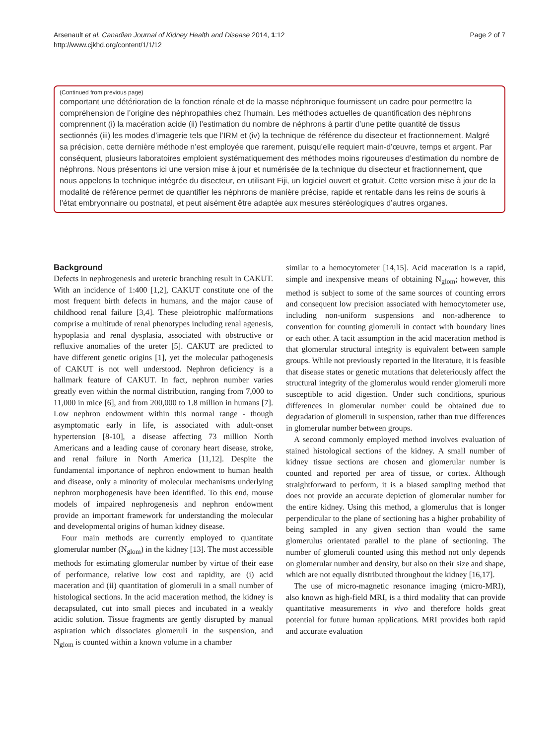Arsenault et al. Canadian Journal of Kidney Health and Disease 2014, 1:12
http://www.cjkhd.org/content/1/1/12
Page 2 of 7
(Continued from previous page)
comportant une détérioration de la fonction rénale et de la masse néphronique fournissent un cadre pour permettre la compréhension de l’origine des néphropathies chez l’humain. Les méthodes actuelles de quantification des néphrons comprennent (i) la macération acide (ii) l’estimation du nombre de néphrons à partir d’une petite quantité de tissus sectionnés (iii) les modes d’imagerie tels que l’IRM et (iv) la technique de référence du disecteur et fractionnement. Malgré sa précision, cette dernière méthode n’est employée que rarement, puisqu’elle requiert main-d’œuvre, temps et argent. Par conséquent, plusieurs laboratoires emploient systématiquement des méthodes moins rigoureuses d’estimation du nombre de néphrons. Nous présentons ici une version mise à jour et numérisée de la technique du disecteur et fractionnement, que nous appelons la technique intégrée du disecteur, en utilisant Fiji, un logiciel ouvert et gratuit. Cette version mise à jour de la modalité de référence permet de quantifier les néphrons de manière précise, rapide et rentable dans les reins de souris à l’état embryonnaire ou postnatal, et peut aisément être adaptée aux mesures stéréologiques d’autres organes.
Background
Defects in nephrogenesis and ureteric branching result in CAKUT. With an incidence of 1:400 [1,2], CAKUT constitute one of the most frequent birth defects in humans, and the major cause of childhood renal failure [3,4]. These pleiotrophic malformations comprise a multitude of renal phenotypes including renal agenesis, hypoplasia and renal dysplasia, associated with obstructive or refluxive anomalies of the ureter [5]. CAKUT are predicted to have different genetic origins [1], yet the molecular pathogenesis of CAKUT is not well understood. Nephron deficiency is a hallmark feature of CAKUT. In fact, nephron number varies greatly even within the normal distribution, ranging from 7,000 to 11,000 in mice [6], and from 200,000 to 1.8 million in humans [7]. Low nephron endowment within this normal range - though asymptomatic early in life, is associated with adult-onset hypertension [8-10], a disease affecting 73 million North Americans and a leading cause of coronary heart disease, stroke, and renal failure in North America [11,12]. Despite the fundamental importance of nephron endowment to human health and disease, only a minority of molecular mechanisms underlying nephron morphogenesis have been identified. To this end, mouse models of impaired nephrogenesis and nephron endowment provide an important framework for understanding the molecular and developmental origins of human kidney disease.
Four main methods are currently employed to quantitate glomerular number (N<sub>glom</sub>) in the kidney [13]. The most accessible methods for estimating glomerular number by virtue of their ease of performance, relative low cost and rapidity, are (i) acid maceration and (ii) quantitation of glomeruli in a small number of histological sections. In the acid maceration method, the kidney is decapsulated, cut into small pieces and incubated in a weakly acidic solution. Tissue fragments are gently disrupted by manual aspiration which dissociates glomeruli in the suspension, and N<sub>glom</sub> is counted within a known volume in a chamber
similar to a hemocytometer [14,15]. Acid maceration is a rapid, simple and inexpensive means of obtaining N<sub>glom</sub>; however, this method is subject to some of the same sources of counting errors and consequent low precision associated with hemocytometer use, including non-uniform suspensions and non-adherence to convention for counting glomeruli in contact with boundary lines or each other. A tacit assumption in the acid maceration method is that glomerular structural integrity is equivalent between sample groups. While not previously reported in the literature, it is feasible that disease states or genetic mutations that deleteriously affect the structural integrity of the glomerulus would render glomeruli more susceptible to acid digestion. Under such conditions, spurious differences in glomerular number could be obtained due to degradation of glomeruli in suspension, rather than true differences in glomerular number between groups.
A second commonly employed method involves evaluation of stained histological sections of the kidney. A small number of kidney tissue sections are chosen and glomerular number is counted and reported per area of tissue, or cortex. Although straightforward to perform, it is a biased sampling method that does not provide an accurate depiction of glomerular number for the entire kidney. Using this method, a glomerulus that is longer perpendicular to the plane of sectioning has a higher probability of being sampled in any given section than would the same glomerulus orientated parallel to the plane of sectioning. The number of glomeruli counted using this method not only depends on glomerular number and density, but also on their size and shape, which are not equally distributed throughout the kidney [16,17].
The use of micro-magnetic resonance imaging (micro-MRI), also known as high-field MRI, is a third modality that can provide quantitative measurements in vivo and therefore holds great potential for future human applications. MRI provides both rapid and accurate evaluation